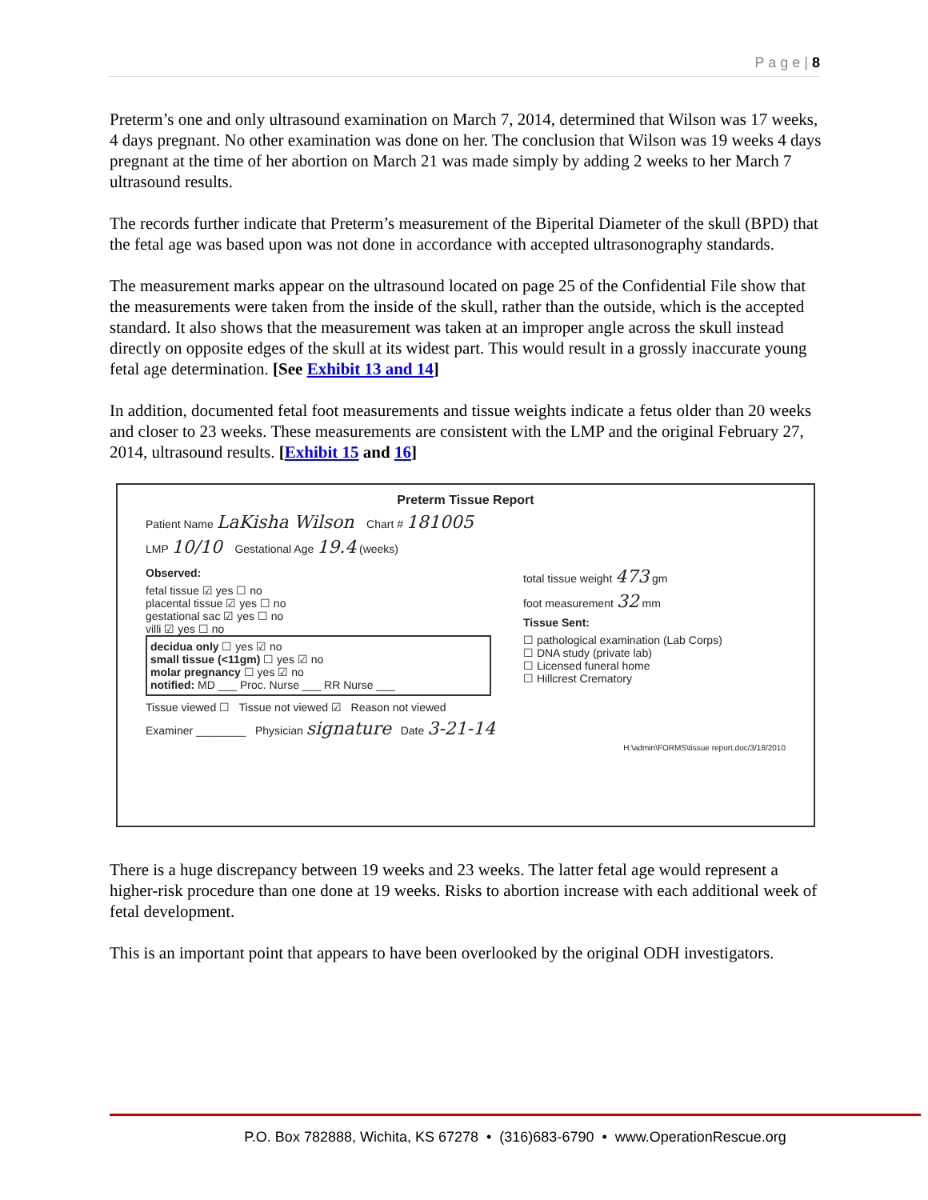P a g e | 8
Preterm’s one and only ultrasound examination on March 7, 2014, determined that Wilson was 17 weeks, 4 days pregnant. No other examination was done on her. The conclusion that Wilson was 19 weeks 4 days pregnant at the time of her abortion on March 21 was made simply by adding 2 weeks to her March 7 ultrasound results.
The records further indicate that Preterm’s measurement of the Biperital Diameter of the skull (BPD) that the fetal age was based upon was not done in accordance with accepted ultrasonography standards.
The measurement marks appear on the ultrasound located on page 25 of the Confidential File show that the measurements were taken from the inside of the skull, rather than the outside, which is the accepted standard. It also shows that the measurement was taken at an improper angle across the skull instead directly on opposite edges of the skull at its widest part. This would result in a grossly inaccurate young fetal age determination. [See Exhibit 13 and 14]
In addition, documented fetal foot measurements and tissue weights indicate a fetus older than 20 weeks and closer to 23 weeks. These measurements are consistent with the LMP and the original February 27, 2014, ultrasound results. [Exhibit 15 and 16]
Preterm Tissue Report
Patient Name LaKisha Wilson Chart # 181005
LMP 10/10 Gestational Age 19.4 (weeks)
Observed:
fetal tissue ☑ yes ☐ no
placental tissue ☑ yes ☐ no
gestational sac ☑ yes ☐ no
villi ☑ yes ☐ no
decidua only ☐ yes ☑ no
small tissue (<11gm) ☐ yes ☑ no
molar pregnancy ☐ yes ☑ no
notified: MD ___ Proc. Nurse ___ RR Nurse ___
total tissue weight 473 gm
foot measurement 32 mm
Tissue Sent:
☐ pathological examination (Lab Corps)
☐ DNA study (private lab)
☐ Licensed funeral home
☐ Hillcrest Crematory
Tissue viewed ☐ Tissue not viewed ☑ Reason not viewed
Examiner ________ Physician signature Date 3-21-14
H:\admin\FORMS\tissue report.doc/3/18/2010
There is a huge discrepancy between 19 weeks and 23 weeks. The latter fetal age would represent a higher-risk procedure than one done at 19 weeks. Risks to abortion increase with each additional week of fetal development.
This is an important point that appears to have been overlooked by the original ODH investigators.
P.O. Box 782888, Wichita, KS 67278 • (316)683-6790 • www.OperationRescue.org